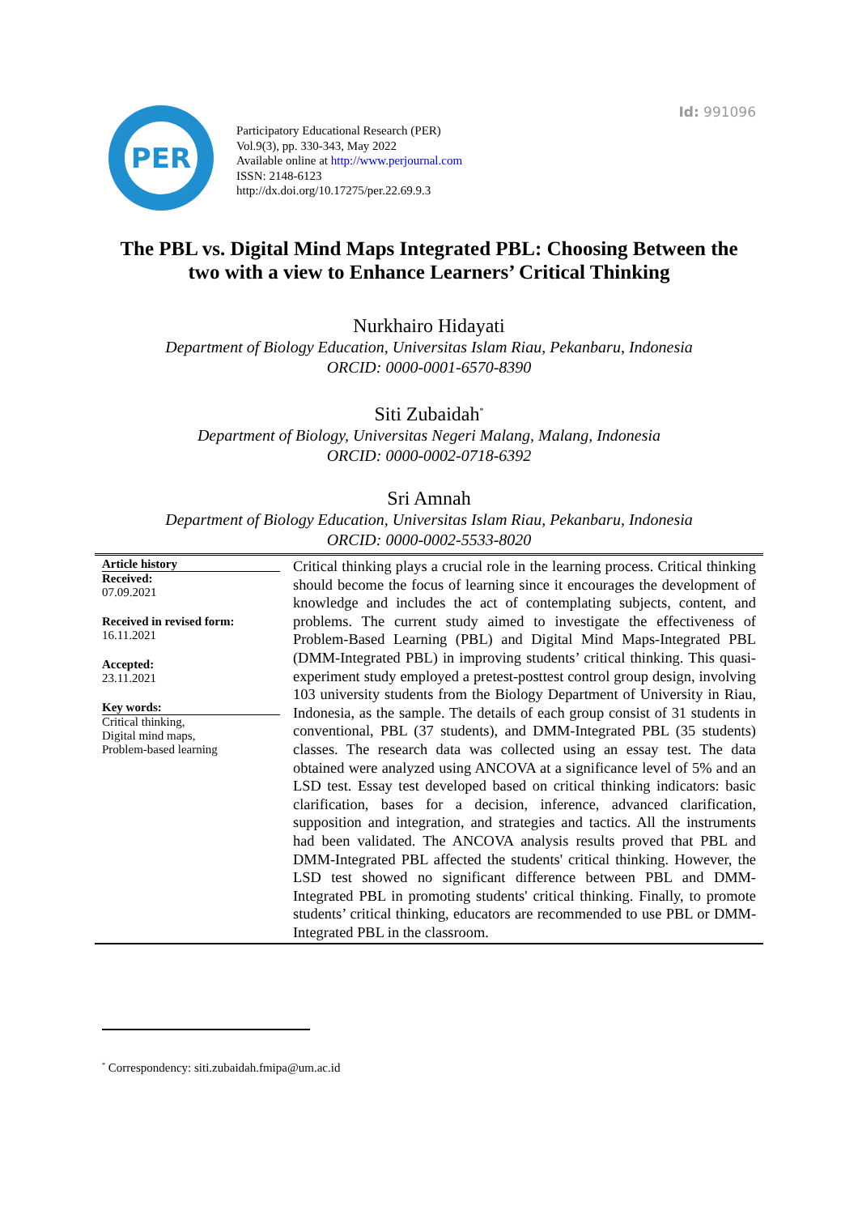Id: 991096
PER
Participatory Educational Research (PER)
Vol.9(3), pp. 330-343, May 2022
Available online at http://www.perjournal.com
ISSN: 2148-6123
http://dx.doi.org/10.17275/per.22.69.9.3
The PBL vs. Digital Mind Maps Integrated PBL: Choosing Between the two with a view to Enhance Learners’ Critical Thinking
Nurkhairo Hidayati
Department of Biology Education, Universitas Islam Riau, Pekanbaru, Indonesia
ORCID: 0000-0001-6570-8390
Siti Zubaidah<sup>*</sup>
Department of Biology, Universitas Negeri Malang, Malang, Indonesia
ORCID: 0000-0002-0718-6392
Sri Amnah
Department of Biology Education, Universitas Islam Riau, Pekanbaru, Indonesia
ORCID: 0000-0002-5533-8020
Article history
Received:
07.09.2021
Received in revised form:
16.11.2021
Accepted:
23.11.2021
Key words:
Critical thinking,
Digital mind maps,
Problem-based learning
Critical thinking plays a crucial role in the learning process. Critical thinking should become the focus of learning since it encourages the development of knowledge and includes the act of contemplating subjects, content, and problems. The current study aimed to investigate the effectiveness of Problem-Based Learning (PBL) and Digital Mind Maps-Integrated PBL (DMM-Integrated PBL) in improving students’ critical thinking. This quasi-experiment study employed a pretest-posttest control group design, involving 103 university students from the Biology Department of University in Riau, Indonesia, as the sample. The details of each group consist of 31 students in conventional, PBL (37 students), and DMM-Integrated PBL (35 students) classes. The research data was collected using an essay test. The data obtained were analyzed using ANCOVA at a significance level of 5% and an LSD test. Essay test developed based on critical thinking indicators: basic clarification, bases for a decision, inference, advanced clarification, supposition and integration, and strategies and tactics. All the instruments had been validated. The ANCOVA analysis results proved that PBL and DMM-Integrated PBL affected the students' critical thinking. However, the LSD test showed no significant difference between PBL and DMM-Integrated PBL in promoting students' critical thinking. Finally, to promote students’ critical thinking, educators are recommended to use PBL or DMM-Integrated PBL in the classroom.
<sup>*</sup> Correspondency: siti.zubaidah.fmipa@um.ac.id